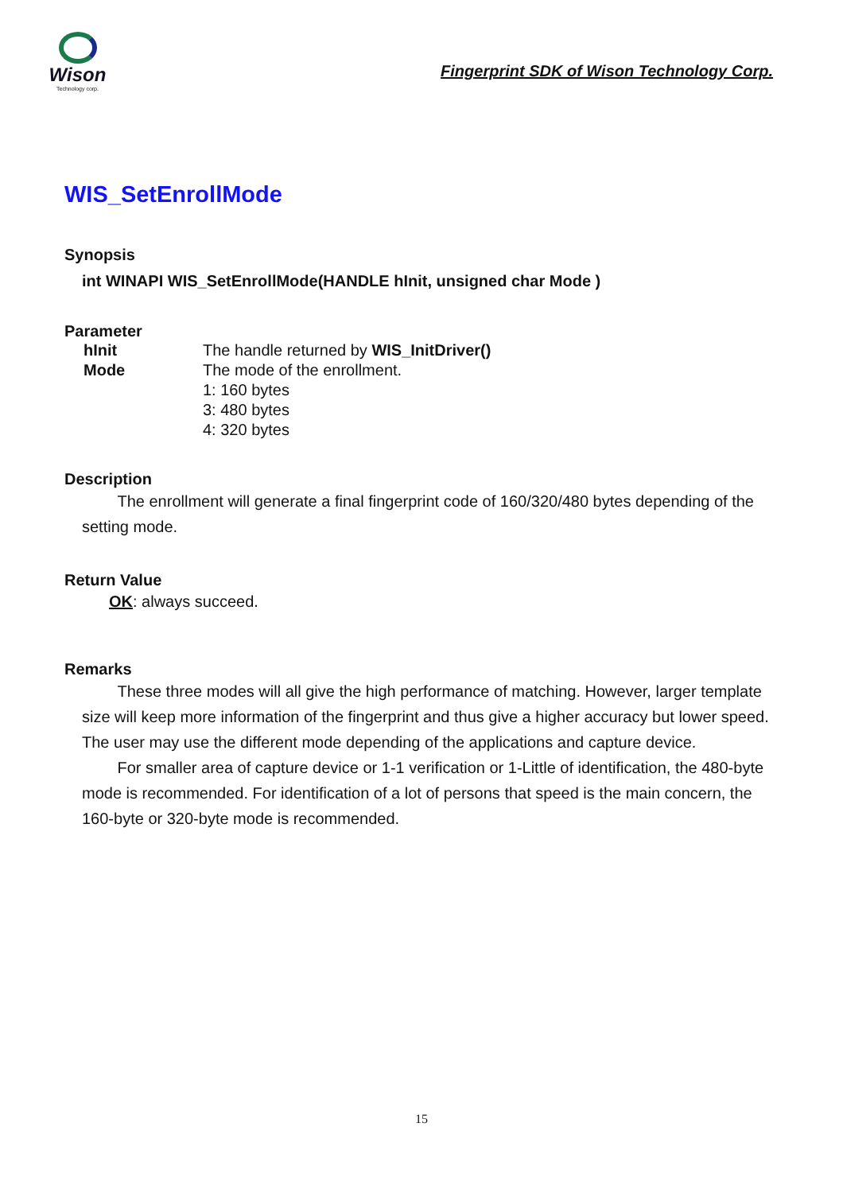Wison
Technology corp.
Fingerprint SDK of Wison Technology Corp.
WIS_SetEnrollMode
Synopsis
int WINAPI WIS_SetEnrollMode(HANDLE hInit, unsigned char Mode )
Parameter
| hInit | The handle returned by WIS_InitDriver() |
| Mode | The mode of the enrollment. 1: 160 bytes 3: 480 bytes 4: 320 bytes |
Description
The enrollment will generate a final fingerprint code of 160/320/480 bytes depending of the setting mode.
Return Value
OK: always succeed.
Remarks
These three modes will all give the high performance of matching. However, larger template size will keep more information of the fingerprint and thus give a higher accuracy but lower speed. The user may use the different mode depending of the applications and capture device.
For smaller area of capture device or 1-1 verification or 1-Little of identification, the 480-byte mode is recommended. For identification of a lot of persons that speed is the main concern, the 160-byte or 320-byte mode is recommended.
15